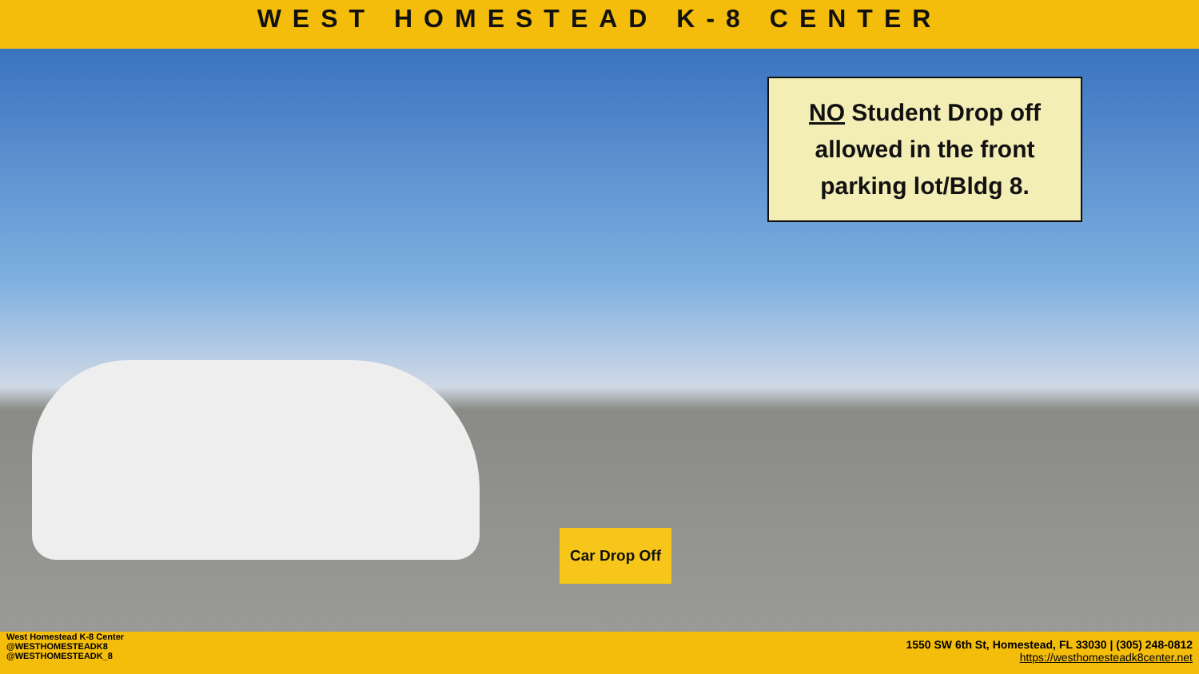WEST HOMESTEAD K-8 CENTER
NO Student Drop off allowed in the front parking lot/Bldg 8.
Car Drop Off
West Homestead K-8 Center
@WESTHOMESTEADK8
@WESTHOMESTEADK_8
1550 SW 6th St, Homestead, FL 33030 | (305) 248-0812
https://westhomesteadk8center.net